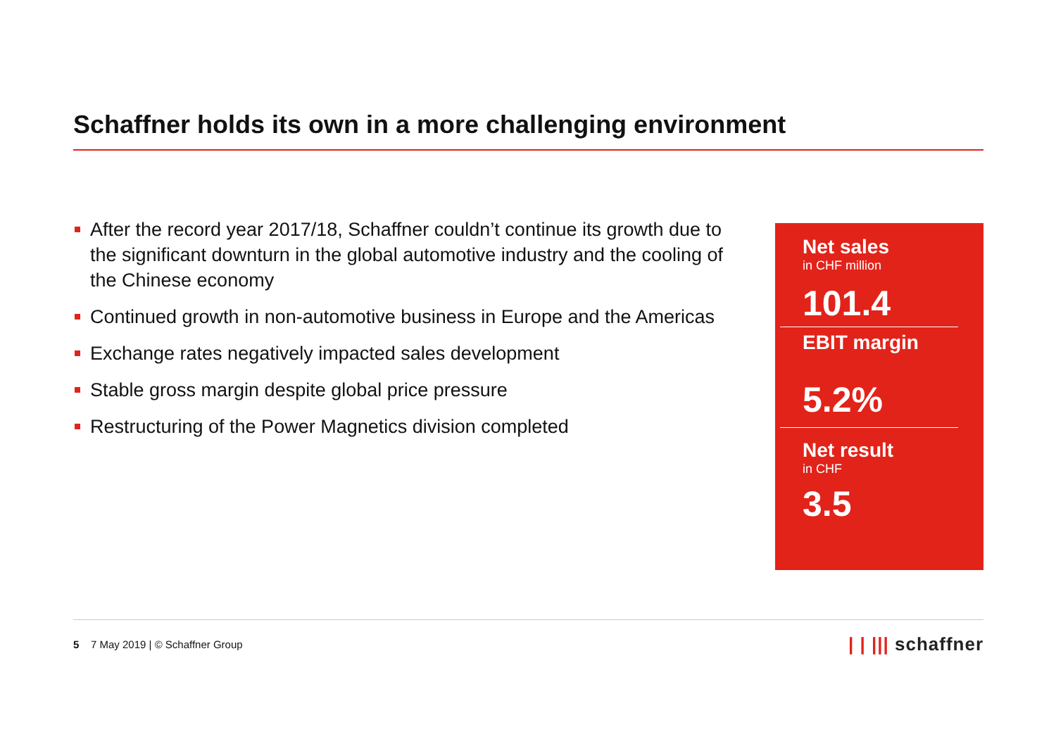Schaffner holds its own in a more challenging environment
After the record year 2017/18, Schaffner couldn’t continue its growth due to the significant downturn in the global automotive industry and the cooling of the Chinese economy
Continued growth in non-automotive business in Europe and the Americas
Exchange rates negatively impacted sales development
Stable gross margin despite global price pressure
Restructuring of the Power Magnetics division completed
Net sales
in CHF million
101.4
EBIT margin
5.2%
Net result
in CHF
3.5
5 7 May 2019 | © Schaffner Group
| | ||| schaffner